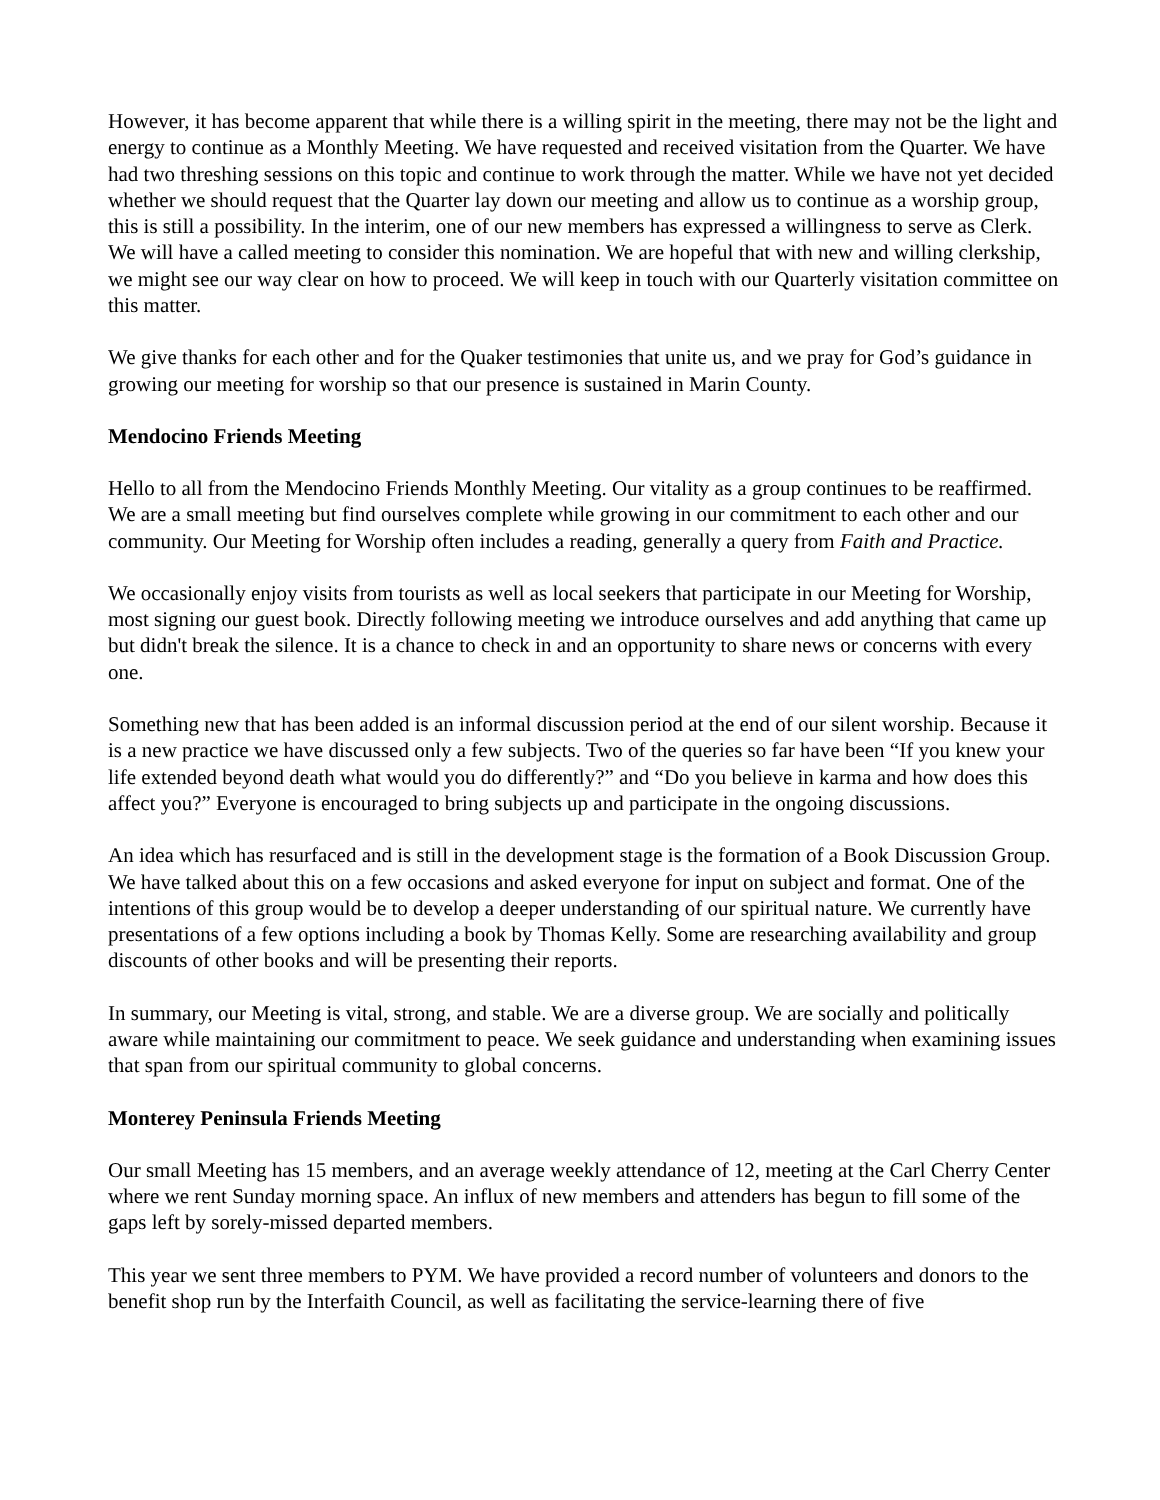However, it has become apparent that while there is a willing spirit in the meeting, there may not be the light and energy to continue as a Monthly Meeting. We have requested and received visitation from the Quarter. We have had two threshing sessions on this topic and continue to work through the matter. While we have not yet decided whether we should request that the Quarter lay down our meeting and allow us to continue as a worship group, this is still a possibility. In the interim, one of our new members has expressed a willingness to serve as Clerk. We will have a called meeting to consider this nomination. We are hopeful that with new and willing clerkship, we might see our way clear on how to proceed. We will keep in touch with our Quarterly visitation committee on this matter.
We give thanks for each other and for the Quaker testimonies that unite us, and we pray for God’s guidance in growing our meeting for worship so that our presence is sustained in Marin County.
Mendocino Friends Meeting
Hello to all from the Mendocino Friends Monthly Meeting. Our vitality as a group continues to be reaffirmed. We are a small meeting but find ourselves complete while growing in our commitment to each other and our community. Our Meeting for Worship often includes a reading, generally a query from Faith and Practice.
We occasionally enjoy visits from tourists as well as local seekers that participate in our Meeting for Worship, most signing our guest book. Directly following meeting we introduce ourselves and add anything that came up but didn't break the silence. It is a chance to check in and an opportunity to share news or concerns with every one.
Something new that has been added is an informal discussion period at the end of our silent worship. Because it is a new practice we have discussed only a few subjects. Two of the queries so far have been “If you knew your life extended beyond death what would you do differently?” and “Do you believe in karma and how does this affect you?” Everyone is encouraged to bring subjects up and participate in the ongoing discussions.
An idea which has resurfaced and is still in the development stage is the formation of a Book Discussion Group. We have talked about this on a few occasions and asked everyone for input on subject and format. One of the intentions of this group would be to develop a deeper understanding of our spiritual nature. We currently have presentations of a few options including a book by Thomas Kelly. Some are researching availability and group discounts of other books and will be presenting their reports.
In summary, our Meeting is vital, strong, and stable. We are a diverse group. We are socially and politically aware while maintaining our commitment to peace. We seek guidance and understanding when examining issues that span from our spiritual community to global concerns.
Monterey Peninsula Friends Meeting
Our small Meeting has 15 members, and an average weekly attendance of 12, meeting at the Carl Cherry Center where we rent Sunday morning space. An influx of new members and attenders has begun to fill some of the gaps left by sorely-missed departed members.
This year we sent three members to PYM. We have provided a record number of volunteers and donors to the benefit shop run by the Interfaith Council, as well as facilitating the service-learning there of five